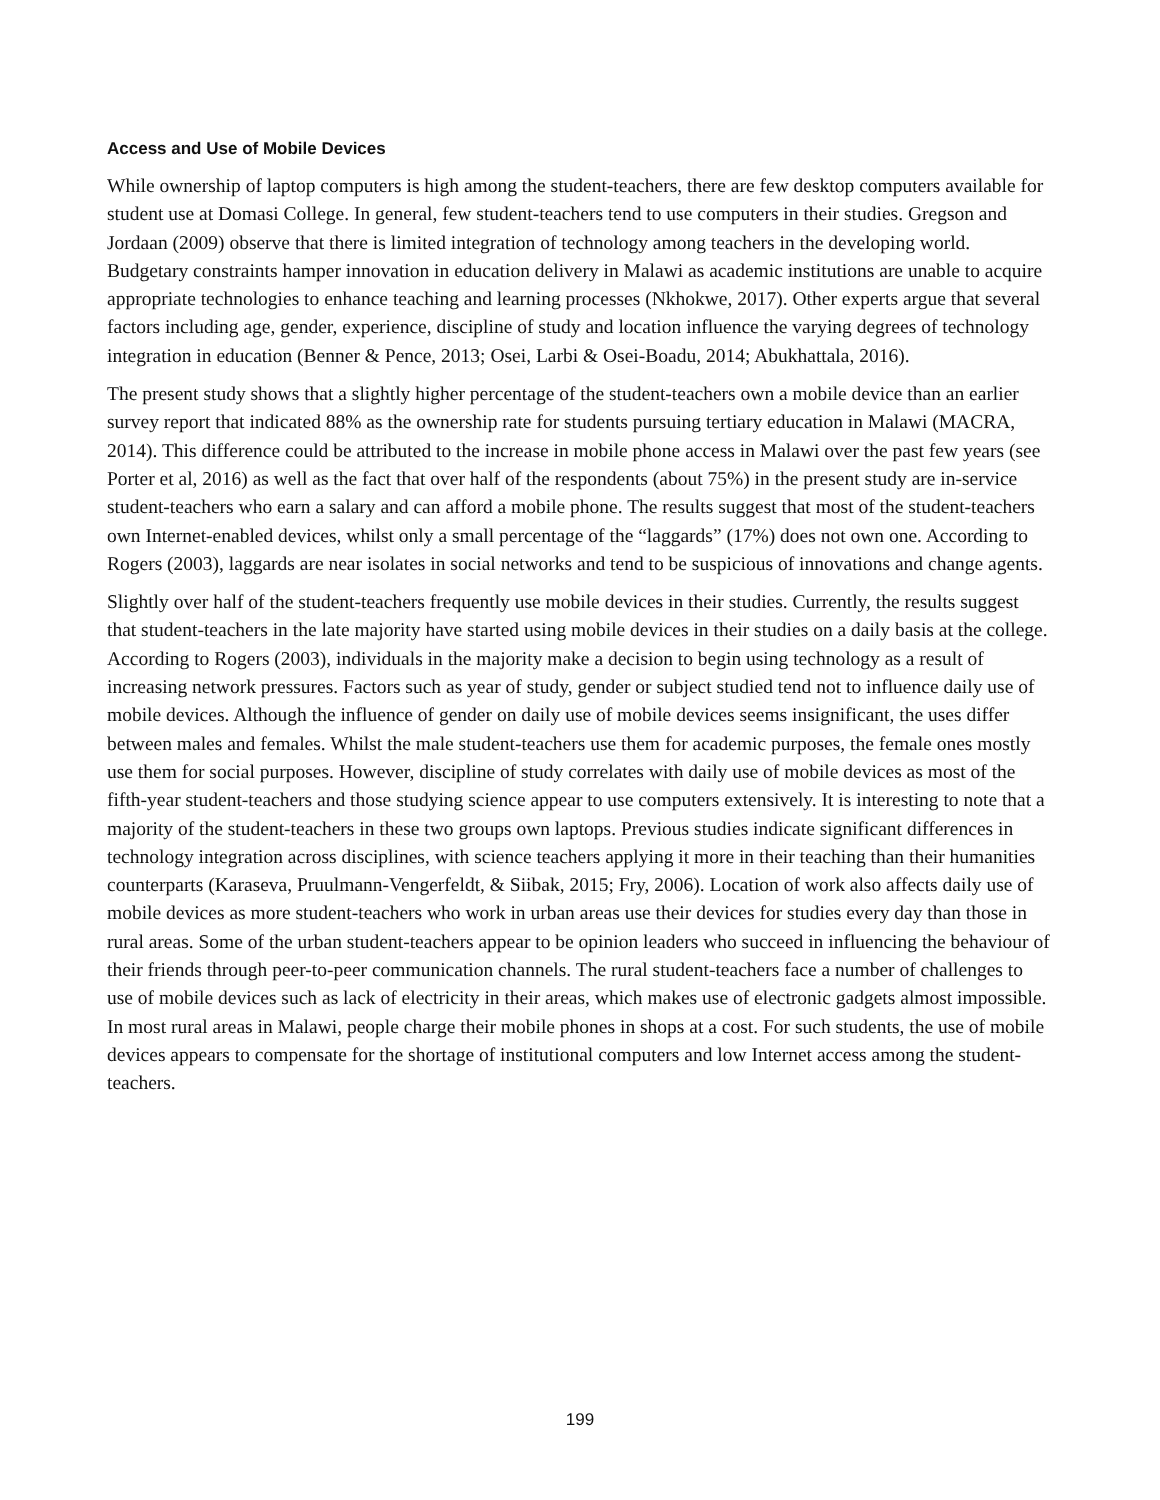Access and Use of Mobile Devices
While ownership of laptop computers is high among the student-teachers, there are few desktop computers available for student use at Domasi College. In general, few student-teachers tend to use computers in their studies. Gregson and Jordaan (2009) observe that there is limited integration of technology among teachers in the developing world. Budgetary constraints hamper innovation in education delivery in Malawi as academic institutions are unable to acquire appropriate technologies to enhance teaching and learning processes (Nkhokwe, 2017). Other experts argue that several factors including age, gender, experience, discipline of study and location influence the varying degrees of technology integration in education (Benner & Pence, 2013; Osei, Larbi & Osei-Boadu, 2014; Abukhattala, 2016).
The present study shows that a slightly higher percentage of the student-teachers own a mobile device than an earlier survey report that indicated 88% as the ownership rate for students pursuing tertiary education in Malawi (MACRA, 2014). This difference could be attributed to the increase in mobile phone access in Malawi over the past few years (see Porter et al, 2016) as well as the fact that over half of the respondents (about 75%) in the present study are in-service student-teachers who earn a salary and can afford a mobile phone. The results suggest that most of the student-teachers own Internet-enabled devices, whilst only a small percentage of the “laggards” (17%) does not own one. According to Rogers (2003), laggards are near isolates in social networks and tend to be suspicious of innovations and change agents.
Slightly over half of the student-teachers frequently use mobile devices in their studies. Currently, the results suggest that student-teachers in the late majority have started using mobile devices in their studies on a daily basis at the college. According to Rogers (2003), individuals in the majority make a decision to begin using technology as a result of increasing network pressures. Factors such as year of study, gender or subject studied tend not to influence daily use of mobile devices. Although the influence of gender on daily use of mobile devices seems insignificant, the uses differ between males and females. Whilst the male student-teachers use them for academic purposes, the female ones mostly use them for social purposes. However, discipline of study correlates with daily use of mobile devices as most of the fifth-year student-teachers and those studying science appear to use computers extensively. It is interesting to note that a majority of the student-teachers in these two groups own laptops. Previous studies indicate significant differences in technology integration across disciplines, with science teachers applying it more in their teaching than their humanities counterparts (Karaseva, Pruulmann-Vengerfeldt, & Siibak, 2015; Fry, 2006). Location of work also affects daily use of mobile devices as more student-teachers who work in urban areas use their devices for studies every day than those in rural areas. Some of the urban student-teachers appear to be opinion leaders who succeed in influencing the behaviour of their friends through peer-to-peer communication channels. The rural student-teachers face a number of challenges to use of mobile devices such as lack of electricity in their areas, which makes use of electronic gadgets almost impossible. In most rural areas in Malawi, people charge their mobile phones in shops at a cost. For such students, the use of mobile devices appears to compensate for the shortage of institutional computers and low Internet access among the student-teachers.
199